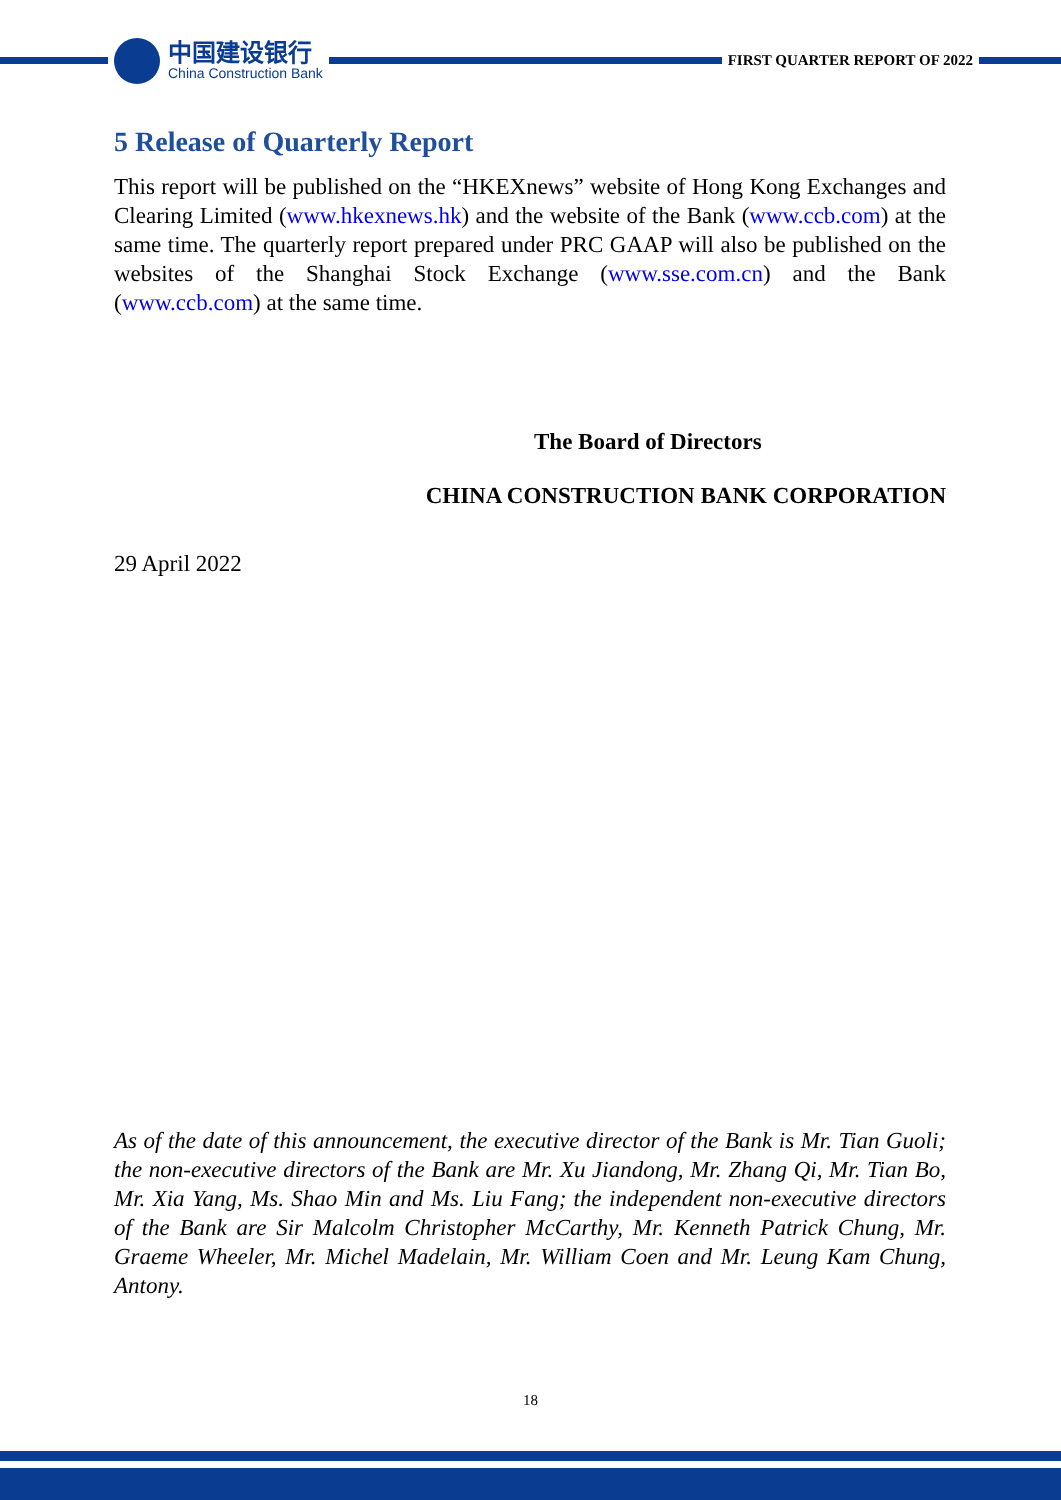中国建设银行
China Construction Bank
FIRST QUARTER REPORT OF 2022
5 Release of Quarterly Report
This report will be published on the “HKEXnews” website of Hong Kong Exchanges and Clearing Limited (www.hkexnews.hk) and the website of the Bank (www.ccb.com) at the same time. The quarterly report prepared under PRC GAAP will also be published on the websites of the Shanghai Stock Exchange (www.sse.com.cn) and the Bank (www.ccb.com) at the same time.
The Board of Directors
CHINA CONSTRUCTION BANK CORPORATION
29 April 2022
As of the date of this announcement, the executive director of the Bank is Mr. Tian Guoli; the non-executive directors of the Bank are Mr. Xu Jiandong, Mr. Zhang Qi, Mr. Tian Bo, Mr. Xia Yang, Ms. Shao Min and Ms. Liu Fang; the independent non-executive directors of the Bank are Sir Malcolm Christopher McCarthy, Mr. Kenneth Patrick Chung, Mr. Graeme Wheeler, Mr. Michel Madelain, Mr. William Coen and Mr. Leung Kam Chung, Antony.
18